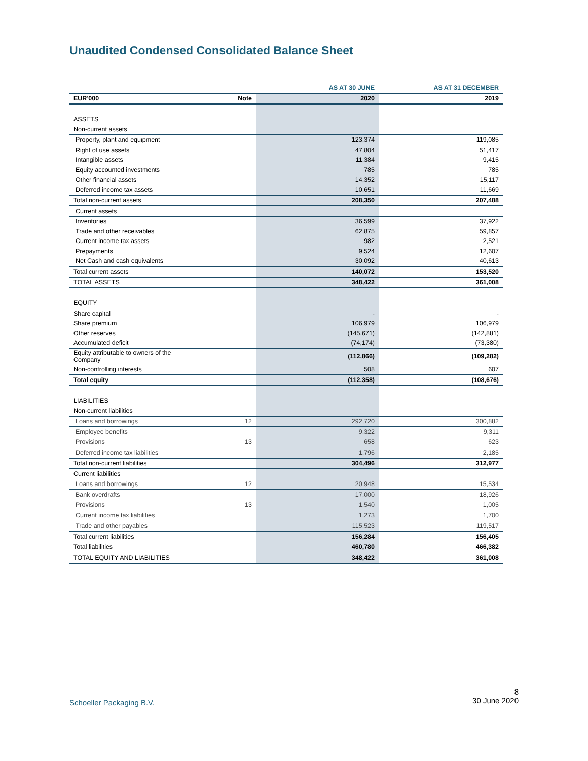Unaudited Condensed Consolidated Balance Sheet
| | | AS AT 30 JUNE | AS AT 31 DECEMBER |
| --- | --- | --- | --- |
| EUR'000 | Note | 2020 | 2019 |
| ASSETS | | | |
| Non-current assets | | | |
| Property, plant and equipment | | 123,374 | 119,085 |
| Right of use assets | | 47,804 | 51,417 |
| Intangible assets | | 11,384 | 9,415 |
| Equity accounted investments | | 785 | 785 |
| Other financial assets | | 14,352 | 15,117 |
| Deferred income tax assets | | 10,651 | 11,669 |
| Total non-current assets | | 208,350 | 207,488 |
| Current assets | | | |
| Inventories | | 36,599 | 37,922 |
| Trade and other receivables | | 62,875 | 59,857 |
| Current income tax assets | | 982 | 2,521 |
| Prepayments | | 9,524 | 12,607 |
| Net Cash and cash equivalents | | 30,092 | 40,613 |
| Total current assets | | 140,072 | 153,520 |
| TOTAL ASSETS | | 348,422 | 361,008 |
| EQUITY | | | |
| Share capital | | - | - |
| Share premium | | 106,979 | 106,979 |
| Other reserves | | (145,671) | (142,881) |
| Accumulated deficit | | (74,174) | (73,380) |
| Equity attributable to owners of the Company | | (112,866) | (109,282) |
| Non-controlling interests | | 508 | 607 |
| Total equity | | (112,358) | (108,676) |
| LIABILITIES | | | |
| Non-current liabilities | | | |
| Loans and borrowings | 12 | 292,720 | 300,882 |
| Employee benefits | | 9,322 | 9,311 |
| Provisions | 13 | 658 | 623 |
| Deferred income tax liabilities | | 1,796 | 2,185 |
| Total non-current liabilities | | 304,496 | 312,977 |
| Current liabilities | | | |
| Loans and borrowings | 12 | 20,948 | 15,534 |
| Bank overdrafts | | 17,000 | 18,926 |
| Provisions | 13 | 1,540 | 1,005 |
| Current income tax liabilities | | 1,273 | 1,700 |
| Trade and other payables | | 115,523 | 119,517 |
| Total current liabilities | | 156,284 | 156,405 |
| Total liabilities | | 460,780 | 466,382 |
| TOTAL EQUITY AND LIABILITIES | | 348,422 | 361,008 |
8
30 June 2020
Schoeller Packaging B.V.